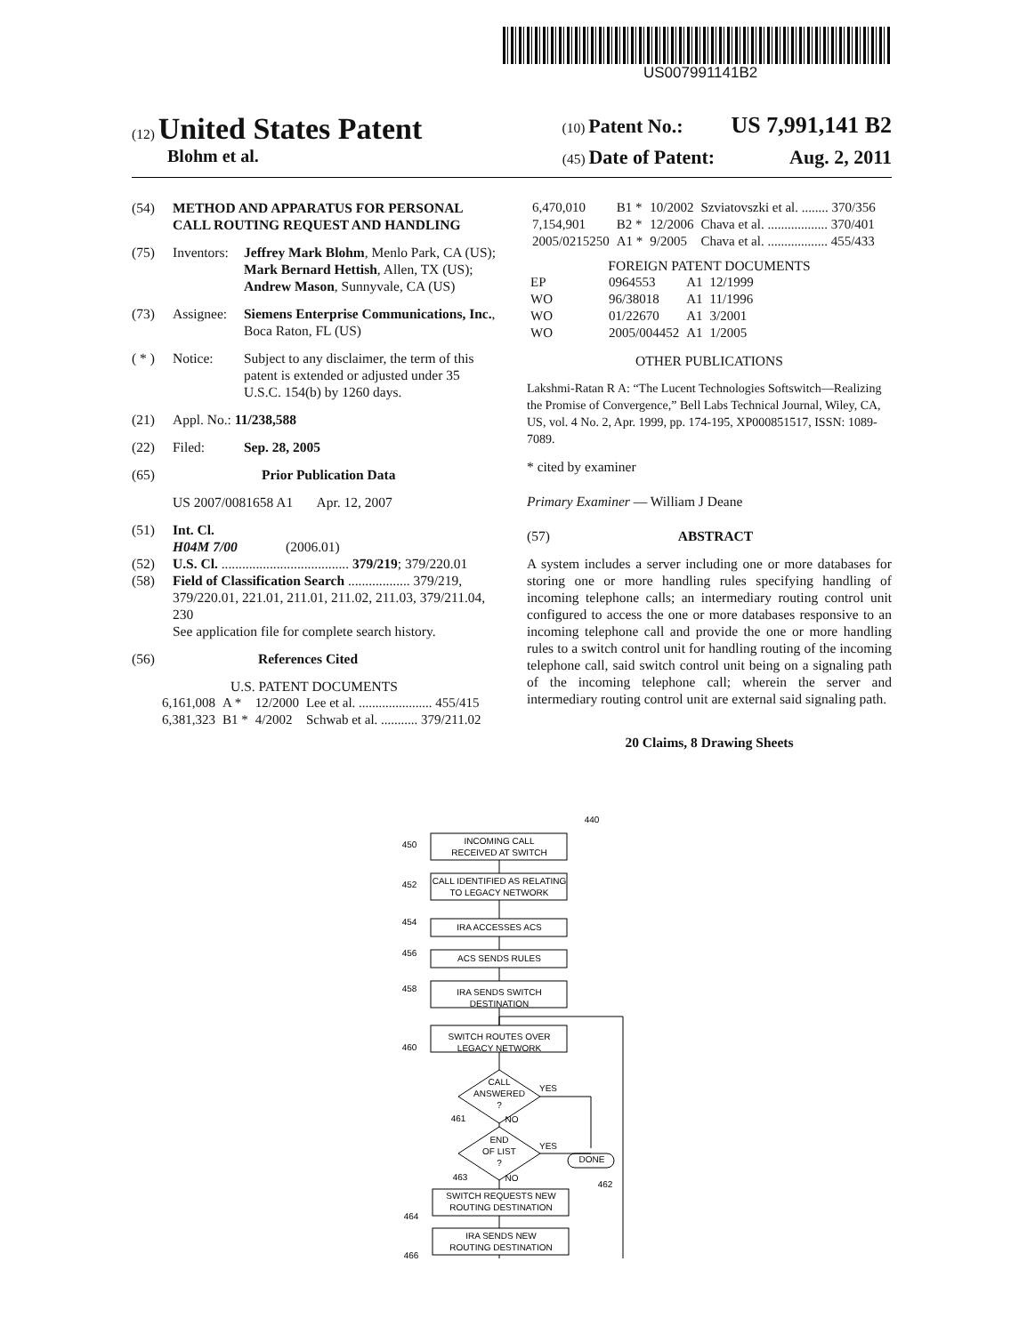US007991141B2
(12) United States Patent (10) Patent No.: US 7,991,141 B2
Blohm et al. (45) Date of Patent: Aug. 2, 2011
(54) METHOD AND APPARATUS FOR PERSONAL CALL ROUTING REQUEST AND HANDLING
(75) Inventors: Jeffrey Mark Blohm, Menlo Park, CA (US); Mark Bernard Hettish, Allen, TX (US); Andrew Mason, Sunnyvale, CA (US)
(73) Assignee: Siemens Enterprise Communications, Inc., Boca Raton, FL (US)
( * ) Notice: Subject to any disclaimer, the term of this patent is extended or adjusted under 35 U.S.C. 154(b) by 1260 days.
(21) Appl. No.: 11/238,588
(22) Filed: Sep. 28, 2005
(65) Prior Publication Data
US 2007/0081658 A1 Apr. 12, 2007
(51) Int. Cl.
H04M 7/00 (2006.01)
(52) U.S. Cl. ..................................... 379/219; 379/220.01
(58) Field of Classification Search .................. 379/219, 379/220.01, 221.01, 211.01, 211.02, 211.03, 379/211.04, 230
See application file for complete search history.
(56) References Cited
U.S. PATENT DOCUMENTS
| 6,161,008 | A * | 12/2000 | Lee et al. ...................... 455/415 |
| 6,381,323 | B1 * | 4/2002 | Schwab et al. ........... 379/211.02 |
| 6,470,010 | B1 * | 10/2002 | Szviatovszki et al. ........ 370/356 |
| 7,154,901 | B2 * | 12/2006 | Chava et al. .................. 370/401 |
| 2005/0215250 | A1 * | 9/2005 | Chava et al. .................. 455/433 |
FOREIGN PATENT DOCUMENTS
| EP | 0964553 | A1 | 12/1999 |
| WO | 96/38018 | A1 | 11/1996 |
| WO | 01/22670 | A1 | 3/2001 |
| WO | 2005/004452 | A1 | 1/2005 |
OTHER PUBLICATIONS
Lakshmi-Ratan R A: “The Lucent Technologies Softswitch—Realizing the Promise of Convergence,” Bell Labs Technical Journal, Wiley, CA, US, vol. 4 No. 2, Apr. 1999, pp. 174-195, XP000851517, ISSN: 1089-7089.
* cited by examiner
Primary Examiner — William J Deane
(57) ABSTRACT
A system includes a server including one or more databases for storing one or more handling rules specifying handling of incoming telephone calls; an intermediary routing control unit configured to access the one or more databases responsive to an incoming telephone call and provide the one or more handling rules to a switch control unit for handling routing of the incoming telephone call, said switch control unit being on a signaling path of the incoming telephone call; wherein the server and intermediary routing control unit are external said signaling path.
20 Claims, 8 Drawing Sheets
440
450
INCOMING CALL
RECEIVED AT SWITCH
452
CALL IDENTIFIED AS RELATING
TO LEGACY NETWORK
454
IRA ACCESSES ACS
456
ACS SENDS RULES
458
IRA SENDS SWITCH
DESTINATION
460
SWITCH ROUTES OVER
LEGACY NETWORK
CALL
ANSWERED
?
YES
461
NO
END
OF LIST
?
YES
463
NO
DONE
462
464
SWITCH REQUESTS NEW
ROUTING DESTINATION
466
IRA SENDS NEW
ROUTING DESTINATION